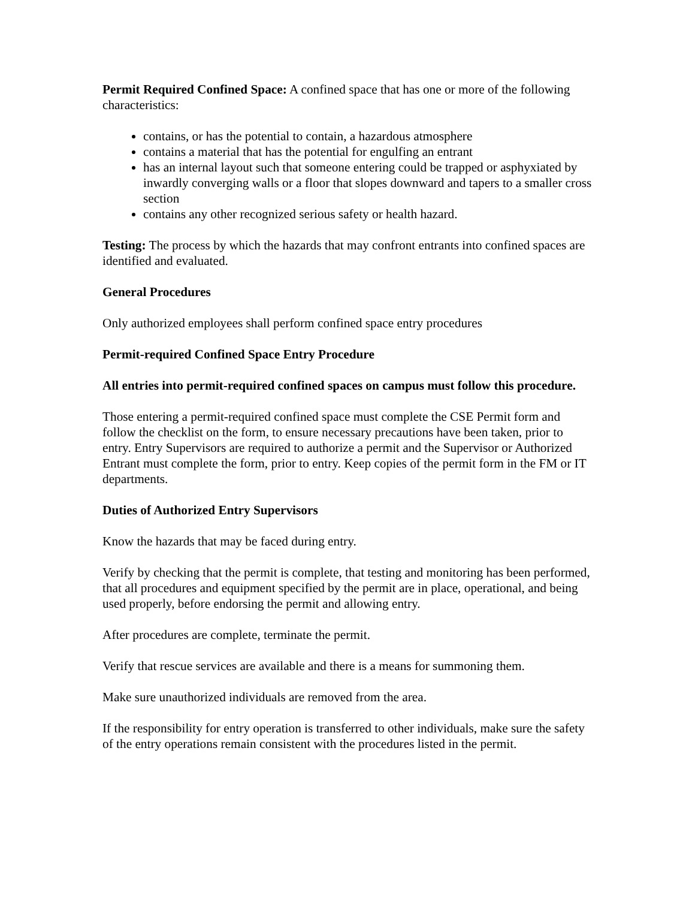Permit Required Confined Space: A confined space that has one or more of the following characteristics:
contains, or has the potential to contain, a hazardous atmosphere
contains a material that has the potential for engulfing an entrant
has an internal layout such that someone entering could be trapped or asphyxiated by inwardly converging walls or a floor that slopes downward and tapers to a smaller cross section
contains any other recognized serious safety or health hazard.
Testing: The process by which the hazards that may confront entrants into confined spaces are identified and evaluated.
General Procedures
Only authorized employees shall perform confined space entry procedures
Permit-required Confined Space Entry Procedure
All entries into permit-required confined spaces on campus must follow this procedure.
Those entering a permit-required confined space must complete the CSE Permit form and follow the checklist on the form, to ensure necessary precautions have been taken, prior to entry. Entry Supervisors are required to authorize a permit and the Supervisor or Authorized Entrant must complete the form, prior to entry. Keep copies of the permit form in the FM or IT departments.
Duties of Authorized Entry Supervisors
Know the hazards that may be faced during entry.
Verify by checking that the permit is complete, that testing and monitoring has been performed, that all procedures and equipment specified by the permit are in place, operational, and being used properly, before endorsing the permit and allowing entry.
After procedures are complete, terminate the permit.
Verify that rescue services are available and there is a means for summoning them.
Make sure unauthorized individuals are removed from the area.
If the responsibility for entry operation is transferred to other individuals, make sure the safety of the entry operations remain consistent with the procedures listed in the permit.